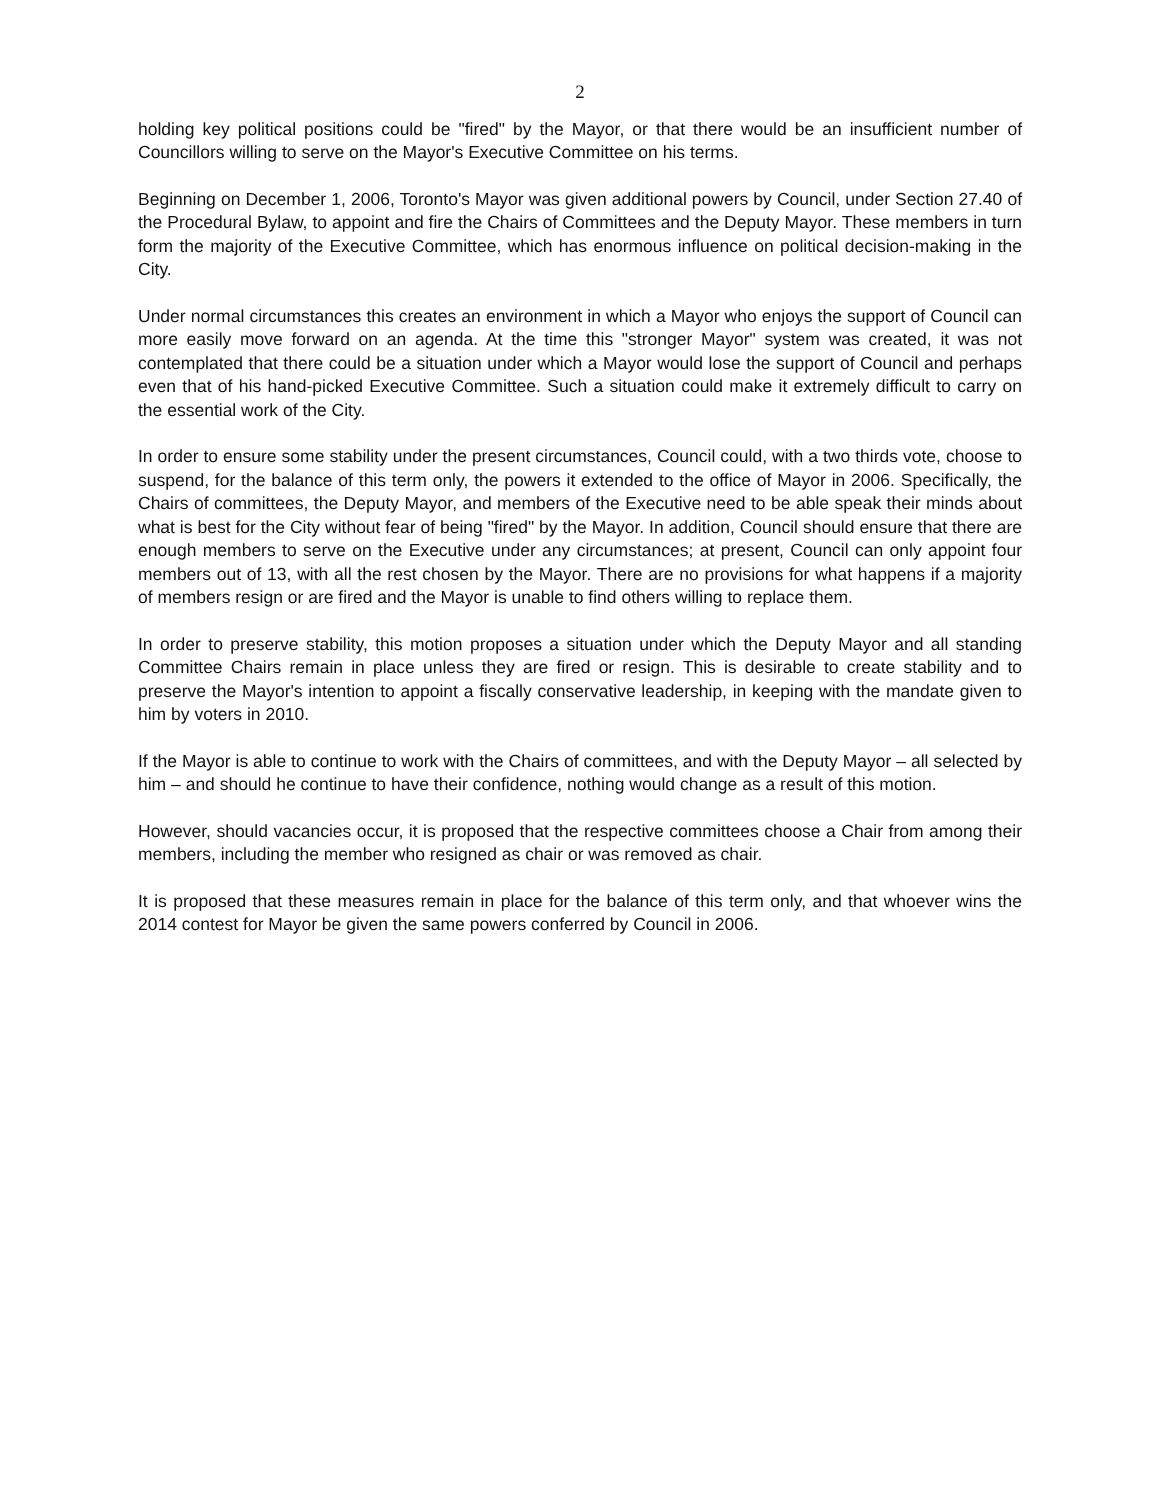2
holding key political positions could be "fired" by the Mayor, or that there would be an insufficient number of Councillors willing to serve on the Mayor's Executive Committee on his terms.
Beginning on December 1, 2006, Toronto's Mayor was given additional powers by Council, under Section 27.40 of the Procedural Bylaw, to appoint and fire the Chairs of Committees and the Deputy Mayor. These members in turn form the majority of the Executive Committee, which has enormous influence on political decision-making in the City.
Under normal circumstances this creates an environment in which a Mayor who enjoys the support of Council can more easily move forward on an agenda. At the time this "stronger Mayor" system was created, it was not contemplated that there could be a situation under which a Mayor would lose the support of Council and perhaps even that of his hand-picked Executive Committee. Such a situation could make it extremely difficult to carry on the essential work of the City.
In order to ensure some stability under the present circumstances, Council could, with a two thirds vote, choose to suspend, for the balance of this term only, the powers it extended to the office of Mayor in 2006. Specifically, the Chairs of committees, the Deputy Mayor, and members of the Executive need to be able speak their minds about what is best for the City without fear of being "fired" by the Mayor. In addition, Council should ensure that there are enough members to serve on the Executive under any circumstances; at present, Council can only appoint four members out of 13, with all the rest chosen by the Mayor. There are no provisions for what happens if a majority of members resign or are fired and the Mayor is unable to find others willing to replace them.
In order to preserve stability, this motion proposes a situation under which the Deputy Mayor and all standing Committee Chairs remain in place unless they are fired or resign. This is desirable to create stability and to preserve the Mayor's intention to appoint a fiscally conservative leadership, in keeping with the mandate given to him by voters in 2010.
If the Mayor is able to continue to work with the Chairs of committees, and with the Deputy Mayor – all selected by him – and should he continue to have their confidence, nothing would change as a result of this motion.
However, should vacancies occur, it is proposed that the respective committees choose a Chair from among their members, including the member who resigned as chair or was removed as chair.
It is proposed that these measures remain in place for the balance of this term only, and that whoever wins the 2014 contest for Mayor be given the same powers conferred by Council in 2006.